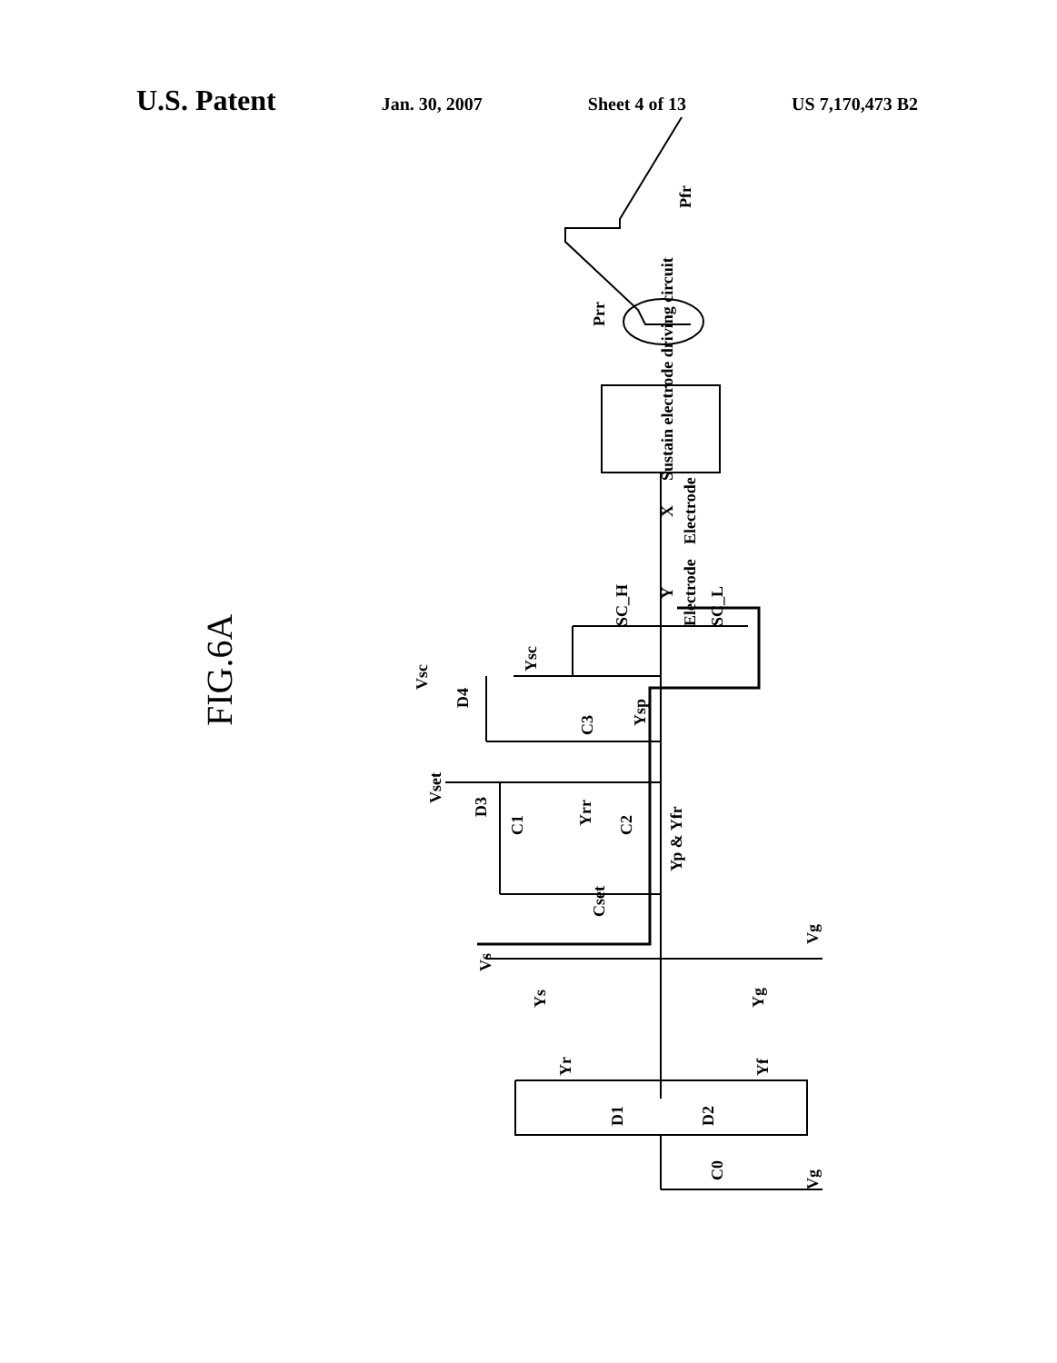U.S. Patent Jan. 30, 2007 Sheet 4 of 13 US 7,170,473 B2
FIG.6A
Sustain electrode driving circuit
Pfr
Prr
X
Y
Electrode
Electrode
SC_H
SC_L
Ysc
Ysp
Vsc
D4
C3
Vset
D3
C1
Yrr
C2
Yp & Yfr
Cset
Vs
Ys
Yg
Vg
Yr
Yf
D1
D2
C0
Vg